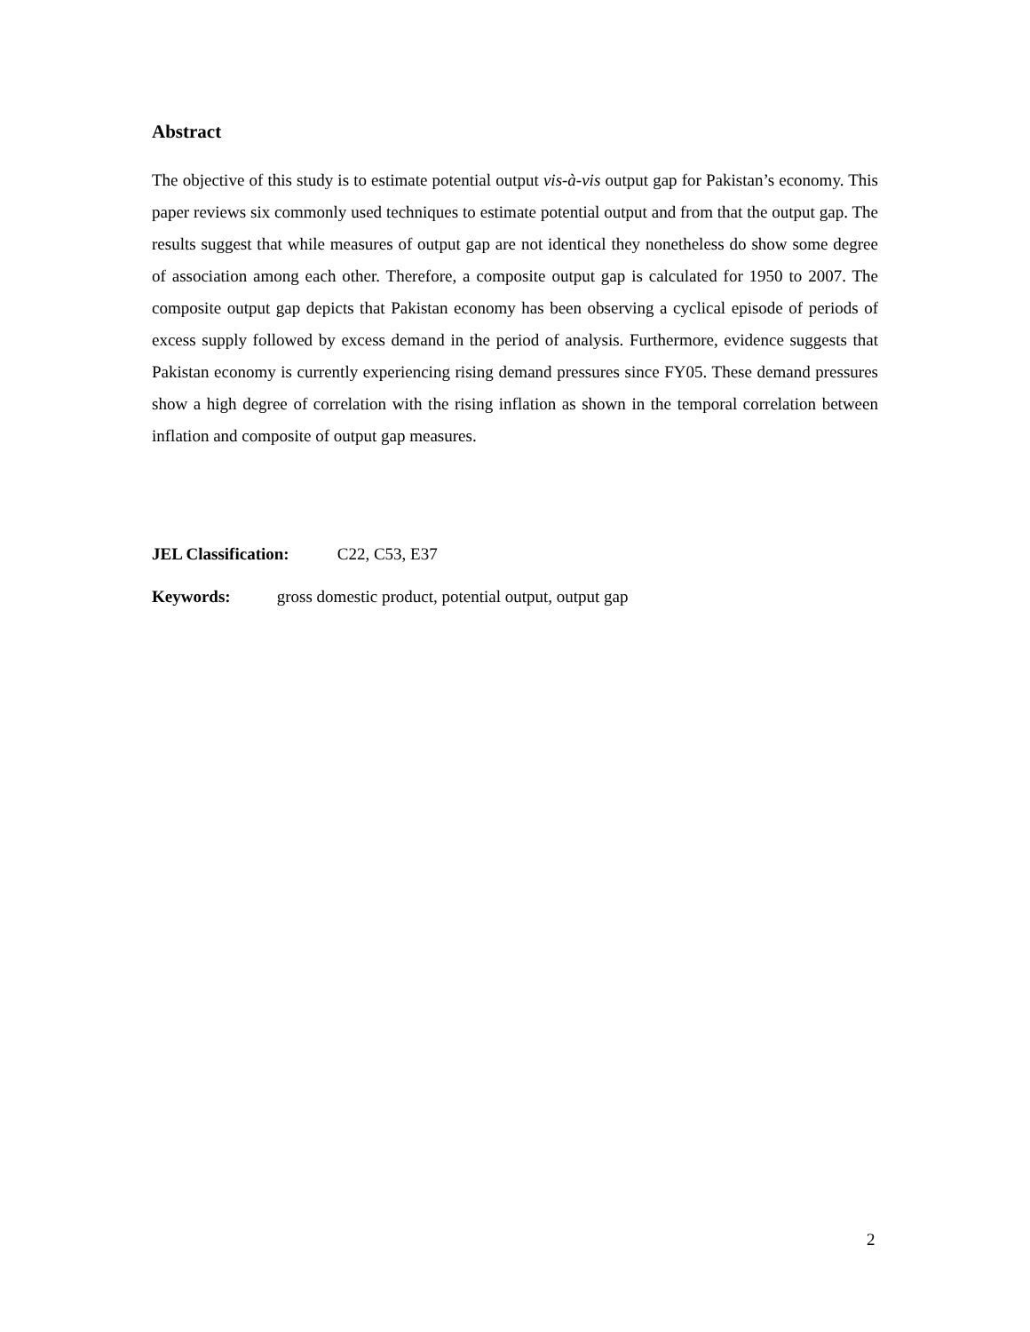Abstract
The objective of this study is to estimate potential output vis-à-vis output gap for Pakistan’s economy. This paper reviews six commonly used techniques to estimate potential output and from that the output gap. The results suggest that while measures of output gap are not identical they nonetheless do show some degree of association among each other. Therefore, a composite output gap is calculated for 1950 to 2007. The composite output gap depicts that Pakistan economy has been observing a cyclical episode of periods of excess supply followed by excess demand in the period of analysis. Furthermore, evidence suggests that Pakistan economy is currently experiencing rising demand pressures since FY05. These demand pressures show a high degree of correlation with the rising inflation as shown in the temporal correlation between inflation and composite of output gap measures.
JEL Classification: C22, C53, E37
Keywords: gross domestic product, potential output, output gap
2